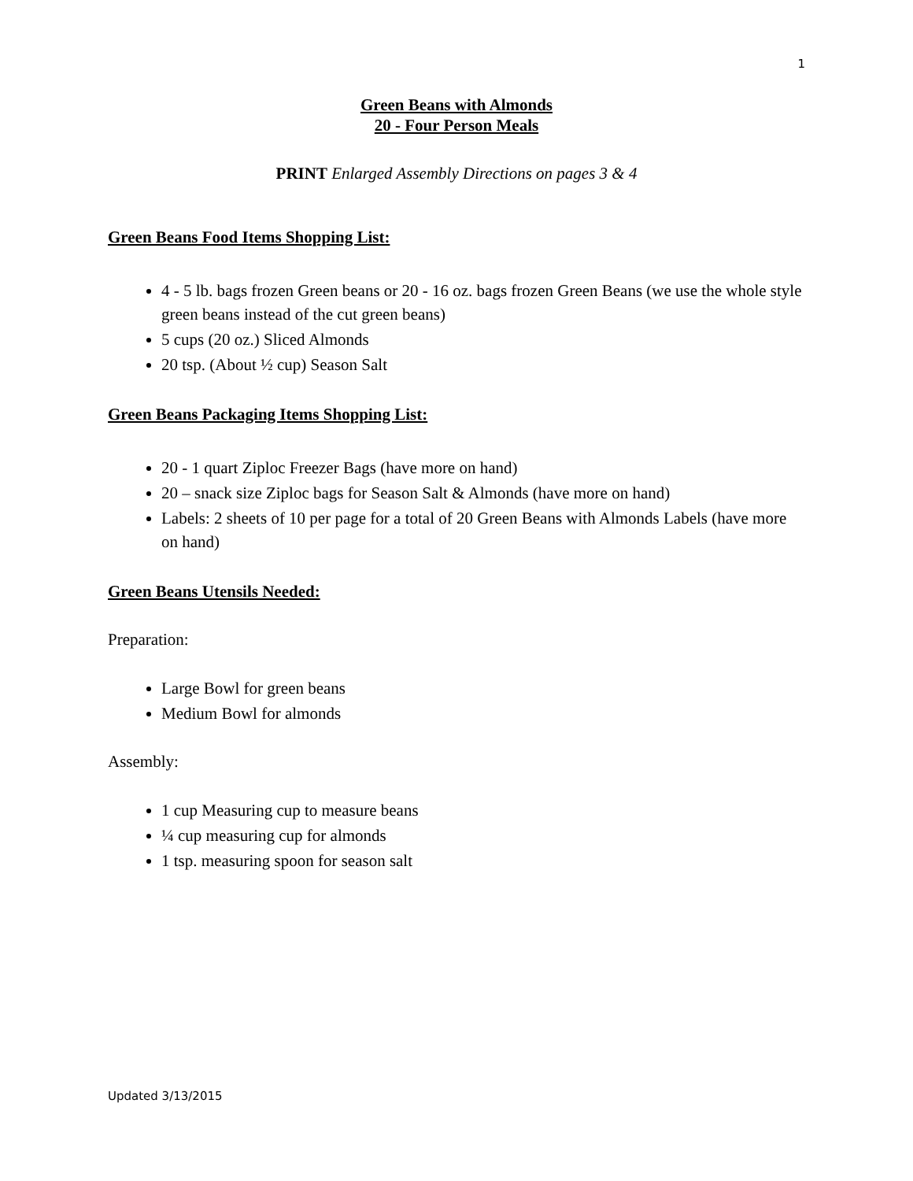1
Green Beans with Almonds
20 - Four Person Meals
PRINT Enlarged Assembly Directions on pages 3 & 4
Green Beans Food Items Shopping List:
4 - 5 lb. bags frozen Green beans or 20 - 16 oz. bags frozen Green Beans (we use the whole style green beans instead of the cut green beans)
5 cups (20 oz.) Sliced Almonds
20 tsp. (About ½ cup) Season Salt
Green Beans Packaging Items Shopping List:
20 - 1 quart Ziploc Freezer Bags (have more on hand)
20 – snack size Ziploc bags for Season Salt & Almonds (have more on hand)
Labels: 2 sheets of 10 per page for a total of 20 Green Beans with Almonds Labels (have more on hand)
Green Beans Utensils Needed:
Preparation:
Large Bowl for green beans
Medium Bowl for almonds
Assembly:
1 cup Measuring cup to measure beans
¼ cup measuring cup for almonds
1 tsp. measuring spoon for season salt
Updated 3/13/2015